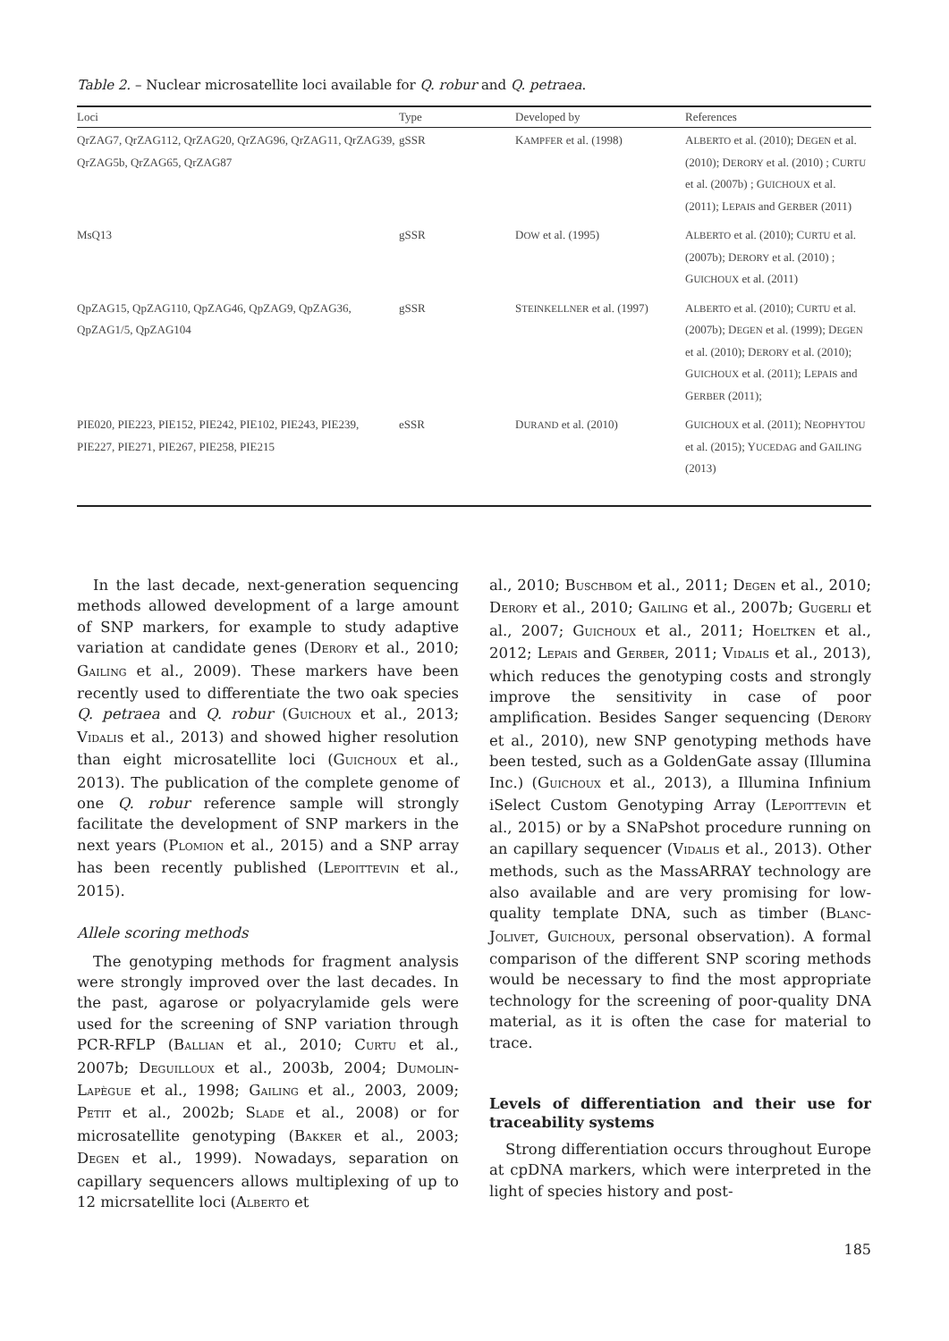Table 2. – Nuclear microsatellite loci available for Q. robur and Q. petraea.
| Loci | Type | Developed by | References |
| --- | --- | --- | --- |
| QrZAG7, QrZAG112, QrZAG20, QrZAG96, QrZAG11, QrZAG39, QrZAG5b, QrZAG65, QrZAG87 | gSSR | K AMPFER et al. (1998) | A LBERTO et al. (2010); D EGEN et al. (2010); D ERORY et al. (2010) ; C URTU et al. (2007b) ; G UICHOUX et al. (2011); L EPAIS and G ERBER (2011) |
| MsQ13 | gSSR | D OW et al. (1995) | A LBERTO et al. (2010); C URTU et al. (2007b); D ERORY et al. (2010) ; G UICHOUX et al. (2011) |
| QpZAG15, QpZAG110, QpZAG46, QpZAG9, QpZAG36, QpZAG1/5, QpZAG104 | gSSR | S TEINKELLNER et al. (1997) | A LBERTO et al. (2010); C URTU et al. (2007b); D EGEN et al. (1999); D EGEN et al. (2010); D ERORY et al. (2010); G UICHOUX et al. (2011); L EPAIS and G ERBER (2011); |
| PIE020, PIE223, PIE152, PIE242, PIE102, PIE243, PIE239, PIE227, PIE271, PIE267, PIE258, PIE215 | eSSR | D URAND et al. (2010) | G UICHOUX et al. (2011); N EOPHYTOU et al. (2015); Y UCEDAG and G AILING (2013) |
In the last decade, next-generation sequencing methods allowed development of a large amount of SNP markers, for example to study adaptive variation at candidate genes (DERORY et al., 2010; GAILING et al., 2009). These markers have been recently used to differentiate the two oak species Q. petraea and Q. robur (GUICHOUX et al., 2013; VIDALIS et al., 2013) and showed higher resolution than eight microsatellite loci (GUICHOUX et al., 2013). The publication of the complete genome of one Q. robur reference sample will strongly facilitate the development of SNP markers in the next years (PLOMION et al., 2015) and a SNP array has been recently published (LEPOITTEVIN et al., 2015).
Allele scoring methods
The genotyping methods for fragment analysis were strongly improved over the last decades. In the past, agarose or polyacrylamide gels were used for the screening of SNP variation through PCR-RFLP (BALLIAN et al., 2010; CURTU et al., 2007b; DEGUILLOUX et al., 2003b, 2004; DUMOLIN-LAPÈGUE et al., 1998; GAILING et al., 2003, 2009; PETIT et al., 2002b; SLADE et al., 2008) or for microsatellite genotyping (BAKKER et al., 2003; DEGEN et al., 1999). Nowadays, separation on capillary sequencers allows multiplexing of up to 12 micrsatellite loci (ALBERTO et
al., 2010; BUSCHBOM et al., 2011; DEGEN et al., 2010; DERORY et al., 2010; GAILING et al., 2007b; GUGERLI et al., 2007; GUICHOUX et al., 2011; HOELTKEN et al., 2012; LEPAIS and GERBER, 2011; VIDALIS et al., 2013), which reduces the genotyping costs and strongly improve the sensitivity in case of poor amplification. Besides Sanger sequencing (DERORY et al., 2010), new SNP genotyping methods have been tested, such as a GoldenGate assay (Illumina Inc.) (GUICHOUX et al., 2013), a Illumina Infinium iSelect Custom Genotyping Array (LEPOITTEVIN et al., 2015) or by a SNaPshot procedure running on an capillary sequencer (VIDALIS et al., 2013). Other methods, such as the MassARRAY technology are also available and are very promising for low-quality template DNA, such as timber (BLANC-JOLIVET, GUICHOUX, personal observation). A formal comparison of the different SNP scoring methods would be necessary to find the most appropriate technology for the screening of poor-quality DNA material, as it is often the case for material to trace.
Levels of differentiation and their use for traceability systems
Strong differentiation occurs throughout Europe at cpDNA markers, which were interpreted in the light of species history and post-
185